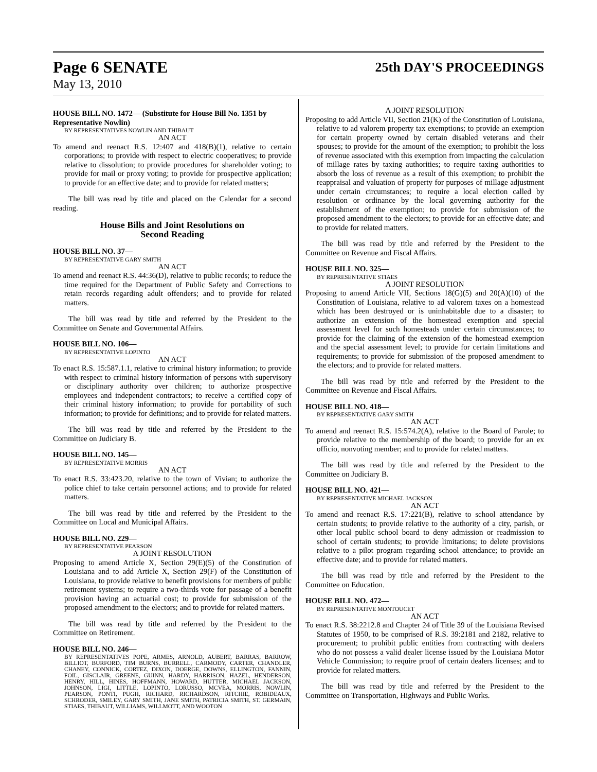Page 6 SENATE 25th DAY'S PROCEEDINGS
May 13, 2010
HOUSE BILL NO. 1472— (Substitute for House Bill No. 1351 by Representative Nowlin)
BY REPRESENTATIVES NOWLIN AND THIBAUT
AN ACT
To amend and reenact R.S. 12:407 and 418(B)(1), relative to certain corporations; to provide with respect to electric cooperatives; to provide relative to dissolution; to provide procedures for shareholder voting; to provide for mail or proxy voting; to provide for prospective application; to provide for an effective date; and to provide for related matters;
The bill was read by title and placed on the Calendar for a second reading.
House Bills and Joint Resolutions on
Second Reading
HOUSE BILL NO. 37—
BY REPRESENTATIVE GARY SMITH
AN ACT
To amend and reenact R.S. 44:36(D), relative to public records; to reduce the time required for the Department of Public Safety and Corrections to retain records regarding adult offenders; and to provide for related matters.
The bill was read by title and referred by the President to the Committee on Senate and Governmental Affairs.
HOUSE BILL NO. 106—
BY REPRESENTATIVE LOPINTO
AN ACT
To enact R.S. 15:587.1.1, relative to criminal history information; to provide with respect to criminal history information of persons with supervisory or disciplinary authority over children; to authorize prospective employees and independent contractors; to receive a certified copy of their criminal history information; to provide for portability of such information; to provide for definitions; and to provide for related matters.
The bill was read by title and referred by the President to the Committee on Judiciary B.
HOUSE BILL NO. 145—
BY REPRESENTATIVE MORRIS
AN ACT
To enact R.S. 33:423.20, relative to the town of Vivian; to authorize the police chief to take certain personnel actions; and to provide for related matters.
The bill was read by title and referred by the President to the Committee on Local and Municipal Affairs.
HOUSE BILL NO. 229—
BY REPRESENTATIVE PEARSON
A JOINT RESOLUTION
Proposing to amend Article X, Section 29(E)(5) of the Constitution of Louisiana and to add Article X, Section 29(F) of the Constitution of Louisiana, to provide relative to benefit provisions for members of public retirement systems; to require a two-thirds vote for passage of a benefit provision having an actuarial cost; to provide for submission of the proposed amendment to the electors; and to provide for related matters.
The bill was read by title and referred by the President to the Committee on Retirement.
HOUSE BILL NO. 246—
BY REPRESENTATIVES POPE, ARMES, ARNOLD, AUBERT, BARRAS, BARROW, BILLIOT, BURFORD, TIM BURNS, BURRELL, CARMODY, CARTER, CHANDLER, CHANEY, CONNICK, CORTEZ, DIXON, DOERGE, DOWNS, ELLINGTON, FANNIN, FOIL, GISCLAIR, GREENE, GUINN, HARDY, HARRISON, HAZEL, HENDERSON, HENRY, HILL, HINES, HOFFMANN, HOWARD, HUTTER, MICHAEL JACKSON, JOHNSON, LIGI, LITTLE, LOPINTO, LORUSSO, MCVEA, MORRIS, NOWLIN, PEARSON, PONTI, PUGH, RICHARD, RICHARDSON, RITCHIE, ROBIDEAUX, SCHRODER, SMILEY, GARY SMITH, JANE SMITH, PATRICIA SMITH, ST. GERMAIN, STIAES, THIBAUT, WILLIAMS, WILLMOTT, AND WOOTON
A JOINT RESOLUTION
Proposing to add Article VII, Section 21(K) of the Constitution of Louisiana, relative to ad valorem property tax exemptions; to provide an exemption for certain property owned by certain disabled veterans and their spouses; to provide for the amount of the exemption; to prohibit the loss of revenue associated with this exemption from impacting the calculation of millage rates by taxing authorities; to require taxing authorities to absorb the loss of revenue as a result of this exemption; to prohibit the reappraisal and valuation of property for purposes of millage adjustment under certain circumstances; to require a local election called by resolution or ordinance by the local governing authority for the establishment of the exemption; to provide for submission of the proposed amendment to the electors; to provide for an effective date; and to provide for related matters.
The bill was read by title and referred by the President to the Committee on Revenue and Fiscal Affairs.
HOUSE BILL NO. 325—
BY REPRESENTATIVE STIAES
A JOINT RESOLUTION
Proposing to amend Article VII, Sections 18(G)(5) and 20(A)(10) of the Constitution of Louisiana, relative to ad valorem taxes on a homestead which has been destroyed or is uninhabitable due to a disaster; to authorize an extension of the homestead exemption and special assessment level for such homesteads under certain circumstances; to provide for the claiming of the extension of the homestead exemption and the special assessment level; to provide for certain limitations and requirements; to provide for submission of the proposed amendment to the electors; and to provide for related matters.
The bill was read by title and referred by the President to the Committee on Revenue and Fiscal Affairs.
HOUSE BILL NO. 418—
BY REPRESENTATIVE GARY SMITH
AN ACT
To amend and reenact R.S. 15:574.2(A), relative to the Board of Parole; to provide relative to the membership of the board; to provide for an ex officio, nonvoting member; and to provide for related matters.
The bill was read by title and referred by the President to the Committee on Judiciary B.
HOUSE BILL NO. 421—
BY REPRESENTATIVE MICHAEL JACKSON
AN ACT
To amend and reenact R.S. 17:221(B), relative to school attendance by certain students; to provide relative to the authority of a city, parish, or other local public school board to deny admission or readmission to school of certain students; to provide limitations; to delete provisions relative to a pilot program regarding school attendance; to provide an effective date; and to provide for related matters.
The bill was read by title and referred by the President to the Committee on Education.
HOUSE BILL NO. 472—
BY REPRESENTATIVE MONTOUCET
AN ACT
To enact R.S. 38:2212.8 and Chapter 24 of Title 39 of the Louisiana Revised Statutes of 1950, to be comprised of R.S. 39:2181 and 2182, relative to procurement; to prohibit public entities from contracting with dealers who do not possess a valid dealer license issued by the Louisiana Motor Vehicle Commission; to require proof of certain dealers licenses; and to provide for related matters.
The bill was read by title and referred by the President to the Committee on Transportation, Highways and Public Works.